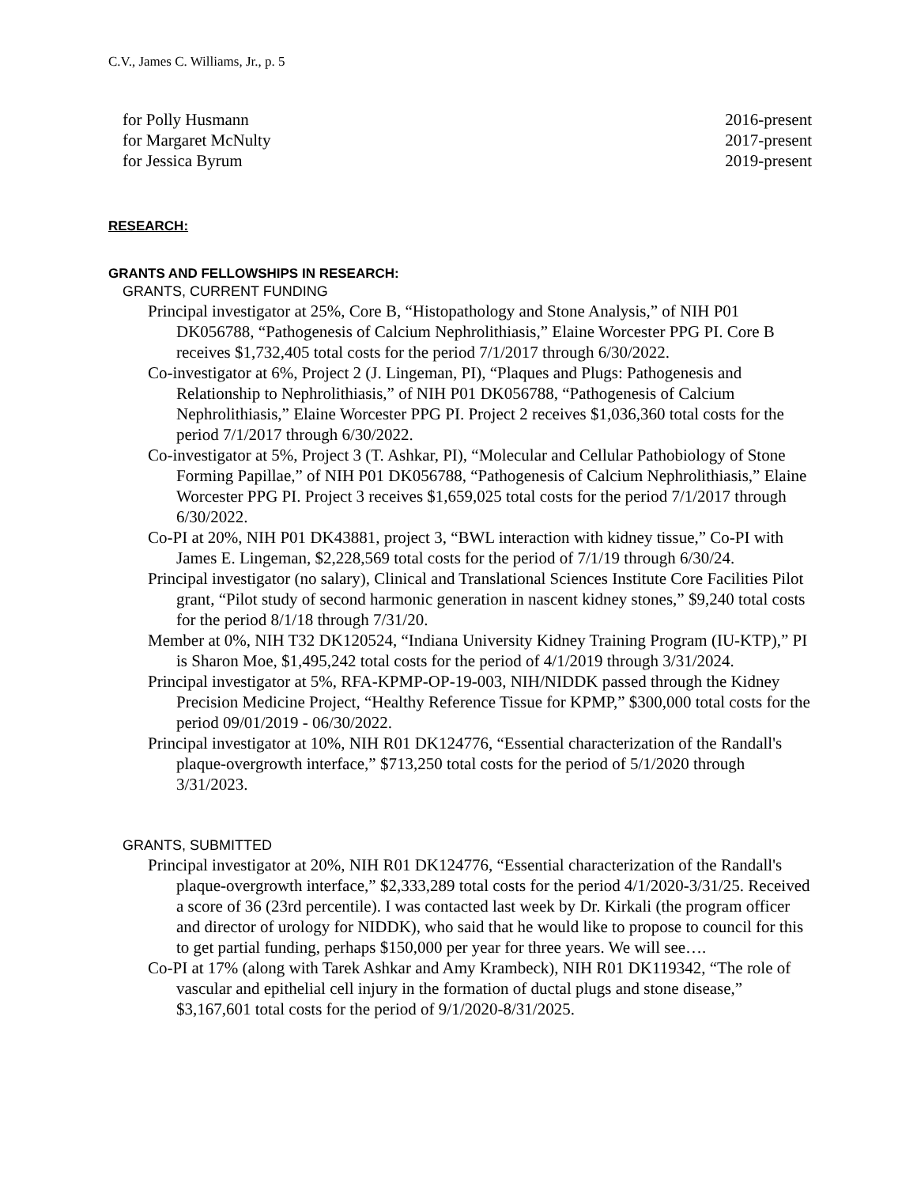C.V., James C. Williams, Jr., p. 5
for Polly Husmann 2016-present
for Margaret McNulty 2017-present
for Jessica Byrum 2019-present
RESEARCH:
GRANTS AND FELLOWSHIPS IN RESEARCH:
GRANTS, CURRENT FUNDING
Principal investigator at 25%, Core B, “Histopathology and Stone Analysis,” of NIH P01 DK056788, “Pathogenesis of Calcium Nephrolithiasis,” Elaine Worcester PPG PI. Core B receives $1,732,405 total costs for the period 7/1/2017 through 6/30/2022.
Co-investigator at 6%, Project 2 (J. Lingeman, PI), “Plaques and Plugs: Pathogenesis and Relationship to Nephrolithiasis,” of NIH P01 DK056788, “Pathogenesis of Calcium Nephrolithiasis,” Elaine Worcester PPG PI. Project 2 receives $1,036,360 total costs for the period 7/1/2017 through 6/30/2022.
Co-investigator at 5%, Project 3 (T. Ashkar, PI), “Molecular and Cellular Pathobiology of Stone Forming Papillae,” of NIH P01 DK056788, “Pathogenesis of Calcium Nephrolithiasis,” Elaine Worcester PPG PI. Project 3 receives $1,659,025 total costs for the period 7/1/2017 through 6/30/2022.
Co-PI at 20%, NIH P01 DK43881, project 3, “BWL interaction with kidney tissue,” Co-PI with James E. Lingeman, $2,228,569 total costs for the period of 7/1/19 through 6/30/24.
Principal investigator (no salary), Clinical and Translational Sciences Institute Core Facilities Pilot grant, “Pilot study of second harmonic generation in nascent kidney stones,” $9,240 total costs for the period 8/1/18 through 7/31/20.
Member at 0%, NIH T32 DK120524, “Indiana University Kidney Training Program (IU-KTP),” PI is Sharon Moe, $1,495,242 total costs for the period of 4/1/2019 through 3/31/2024.
Principal investigator at 5%, RFA-KPMP-OP-19-003, NIH/NIDDK passed through the Kidney Precision Medicine Project, “Healthy Reference Tissue for KPMP,” $300,000 total costs for the period 09/01/2019 - 06/30/2022.
Principal investigator at 10%, NIH R01 DK124776, “Essential characterization of the Randall's plaque-overgrowth interface,” $713,250 total costs for the period of 5/1/2020 through 3/31/2023.
GRANTS, SUBMITTED
Principal investigator at 20%, NIH R01 DK124776, “Essential characterization of the Randall's plaque-overgrowth interface,” $2,333,289 total costs for the period 4/1/2020-3/31/25. Received a score of 36 (23rd percentile). I was contacted last week by Dr. Kirkali (the program officer and director of urology for NIDDK), who said that he would like to propose to council for this to get partial funding, perhaps $150,000 per year for three years. We will see….
Co-PI at 17% (along with Tarek Ashkar and Amy Krambeck), NIH R01 DK119342, “The role of vascular and epithelial cell injury in the formation of ductal plugs and stone disease,” $3,167,601 total costs for the period of 9/1/2020-8/31/2025.